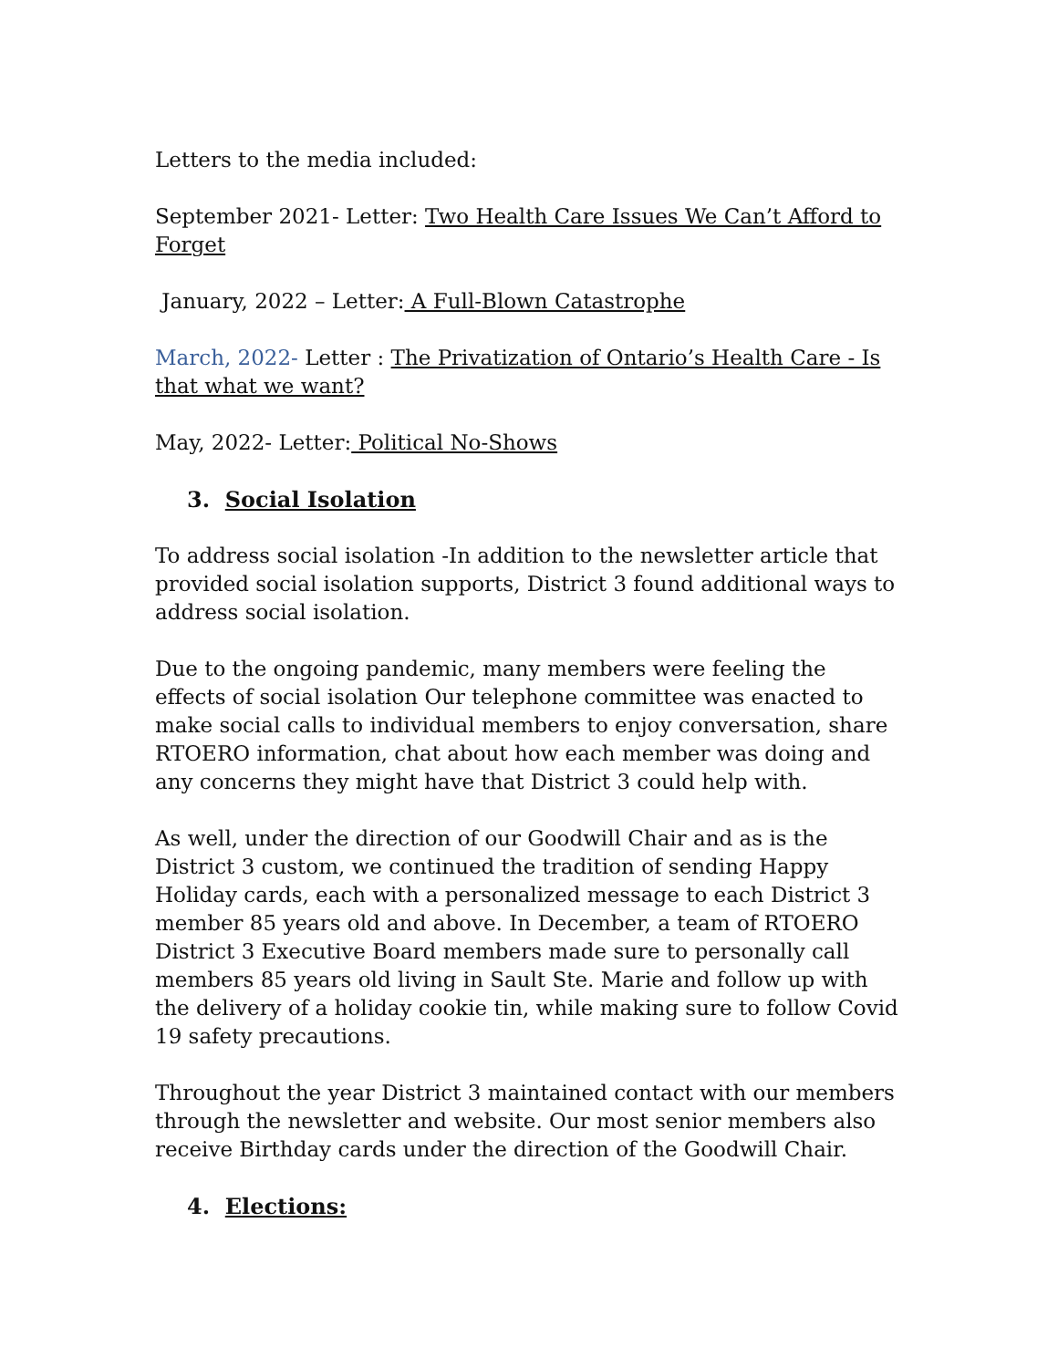Letters to the media included:
September 2021- Letter: Two Health Care Issues We Can’t Afford to Forget
January, 2022 – Letter: A Full-Blown Catastrophe
March, 2022- Letter : The Privatization of Ontario’s Health Care - Is that what we want?
May, 2022- Letter: Political No-Shows
3. Social Isolation
To address social isolation -In addition to the newsletter article that provided social isolation supports, District 3 found additional ways to address social isolation.
Due to the ongoing pandemic, many members were feeling the effects of social isolation Our telephone committee was enacted to make social calls to individual members to enjoy conversation, share RTOERO information, chat about how each member was doing and any concerns they might have that District 3 could help with.
As well, under the direction of our Goodwill Chair and as is the District 3 custom, we continued the tradition of sending Happy Holiday cards, each with a personalized message to each District 3 member 85 years old and above. In December, a team of RTOERO District 3 Executive Board members made sure to personally call members 85 years old living in Sault Ste. Marie and follow up with the delivery of a holiday cookie tin, while making sure to follow Covid 19 safety precautions.
Throughout the year District 3 maintained contact with our members through the newsletter and website. Our most senior members also receive Birthday cards under the direction of the Goodwill Chair.
4. Elections: